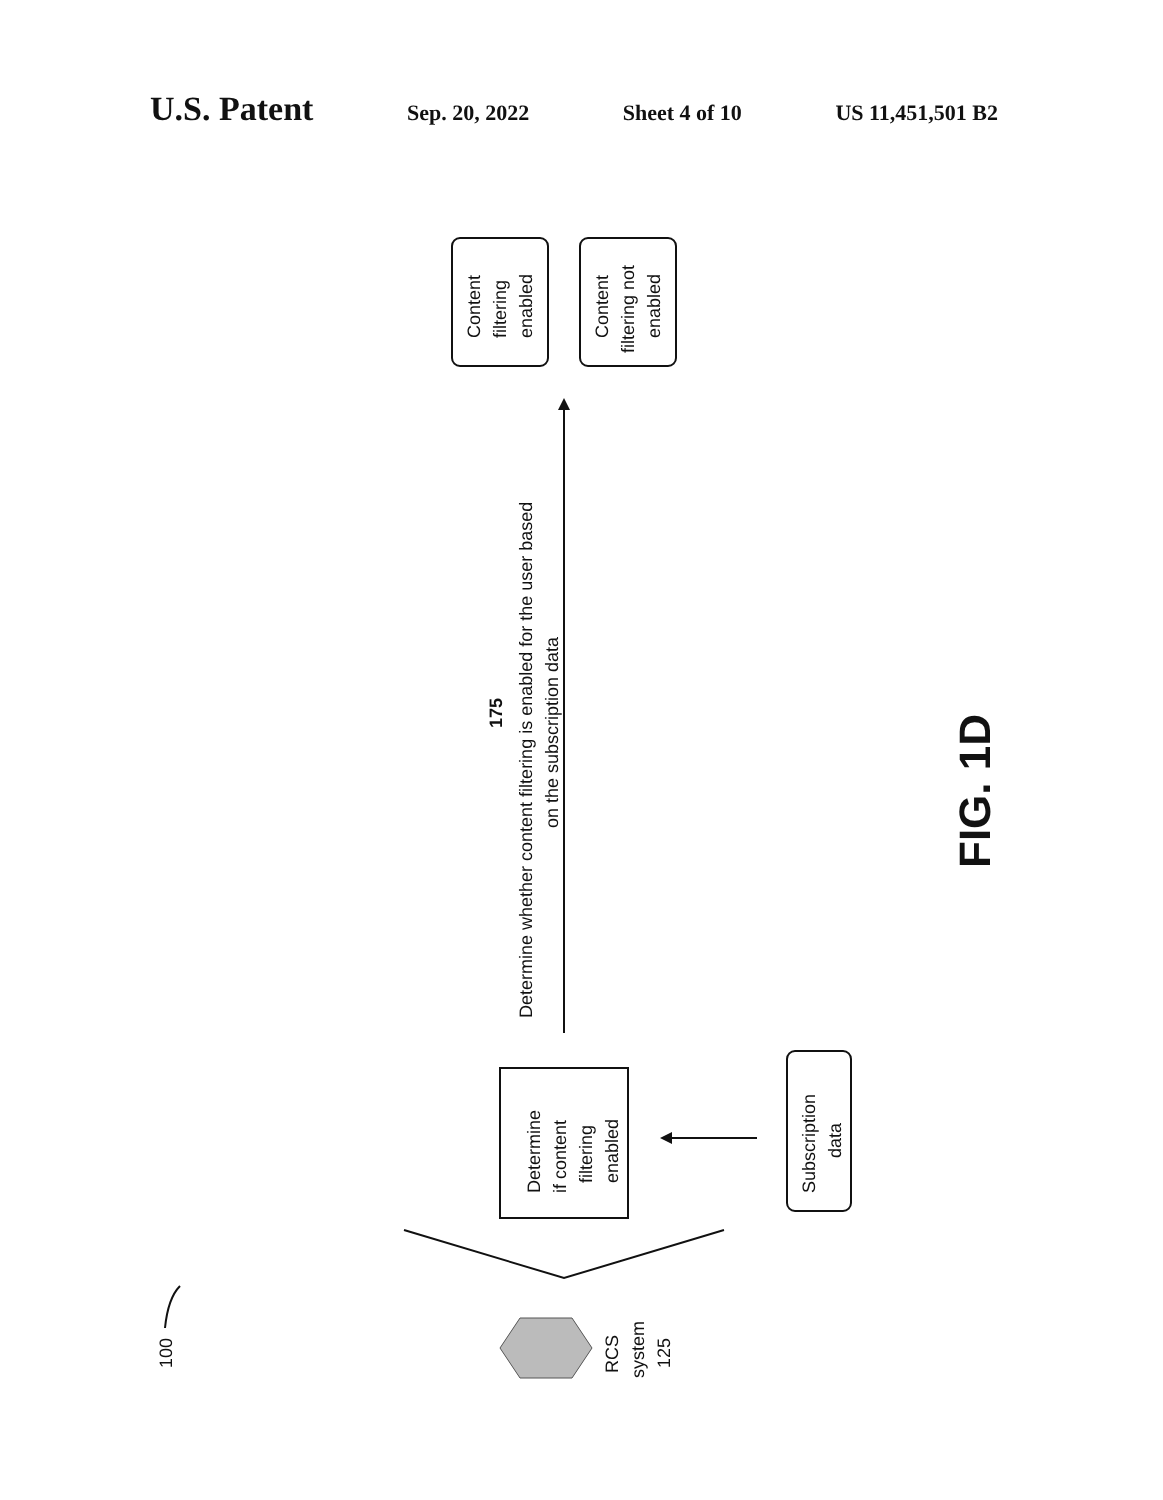U.S. Patent
Sep. 20, 2022 Sheet 4 of 10 US 11,451,501 B2
Content
filtering
enabled
Content
filtering not
enabled
175
Determine whether content filtering is enabled for the user based
on the subscription data
Determine
if content
filtering
enabled
Subscription
data
RCS
system
125
100
FIG. 1D